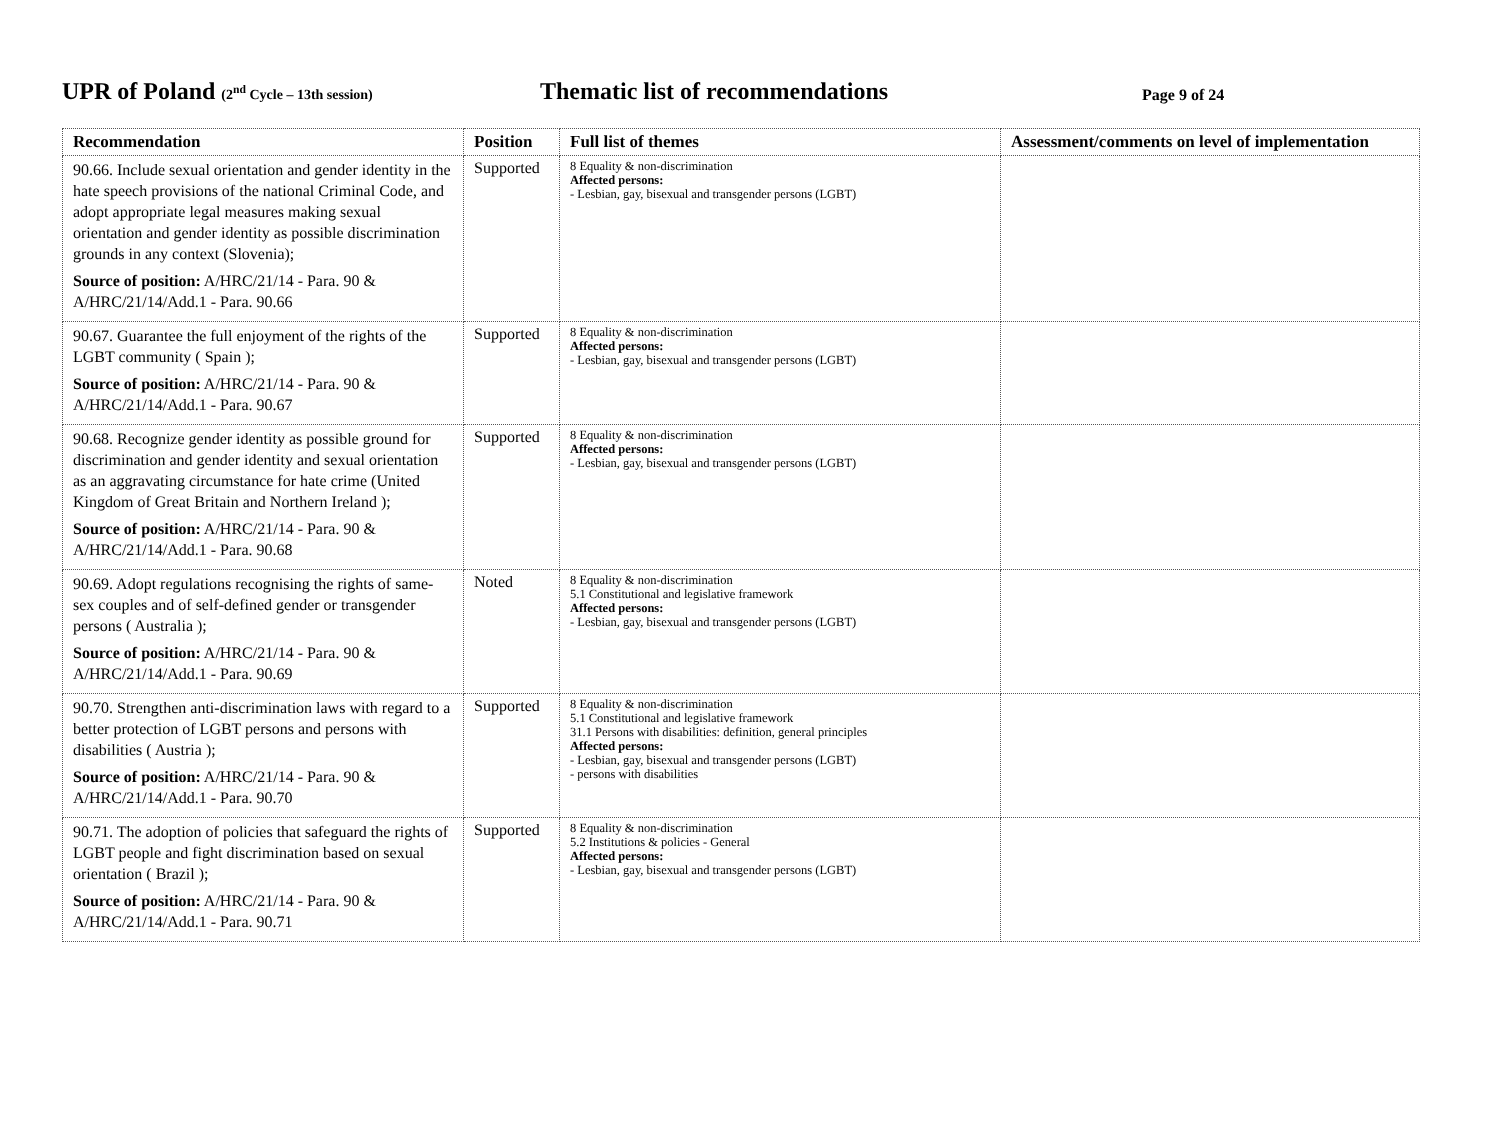UPR of Poland (2<sup>nd</sup> Cycle – 13th session)
Thematic list of recommendations
Page 9 of 24
| Recommendation | Position | Full list of themes | Assessment/comments on level of implementation |
| --- | --- | --- | --- |
| 90.66. Include sexual orientation and gender identity in the hate speech provisions of the national Criminal Code, and adopt appropriate legal measures making sexual orientation and gender identity as possible discrimination grounds in any context (Slovenia); Source of position: A/HRC/21/14 - Para. 90 & A/HRC/21/14/Add.1 - Para. 90.66 | Supported | 8 Equality & non-discrimination Affected persons: - Lesbian, gay, bisexual and transgender persons (LGBT) | |
| 90.67. Guarantee the full enjoyment of the rights of the LGBT community ( Spain ); Source of position: A/HRC/21/14 - Para. 90 & A/HRC/21/14/Add.1 - Para. 90.67 | Supported | 8 Equality & non-discrimination Affected persons: - Lesbian, gay, bisexual and transgender persons (LGBT) | |
| 90.68. Recognize gender identity as possible ground for discrimination and gender identity and sexual orientation as an aggravating circumstance for hate crime (United Kingdom of Great Britain and Northern Ireland ); Source of position: A/HRC/21/14 - Para. 90 & A/HRC/21/14/Add.1 - Para. 90.68 | Supported | 8 Equality & non-discrimination Affected persons: - Lesbian, gay, bisexual and transgender persons (LGBT) | |
| 90.69. Adopt regulations recognising the rights of same-sex couples and of self-defined gender or transgender persons ( Australia ); Source of position: A/HRC/21/14 - Para. 90 & A/HRC/21/14/Add.1 - Para. 90.69 | Noted | 8 Equality & non-discrimination 5.1 Constitutional and legislative framework Affected persons: - Lesbian, gay, bisexual and transgender persons (LGBT) | |
| 90.70. Strengthen anti-discrimination laws with regard to a better protection of LGBT persons and persons with disabilities ( Austria ); Source of position: A/HRC/21/14 - Para. 90 & A/HRC/21/14/Add.1 - Para. 90.70 | Supported | 8 Equality & non-discrimination 5.1 Constitutional and legislative framework 31.1 Persons with disabilities: definition, general principles Affected persons: - Lesbian, gay, bisexual and transgender persons (LGBT) - persons with disabilities | |
| 90.71. The adoption of policies that safeguard the rights of LGBT people and fight discrimination based on sexual orientation ( Brazil ); Source of position: A/HRC/21/14 - Para. 90 & A/HRC/21/14/Add.1 - Para. 90.71 | Supported | 8 Equality & non-discrimination 5.2 Institutions & policies - General Affected persons: - Lesbian, gay, bisexual and transgender persons (LGBT) | |